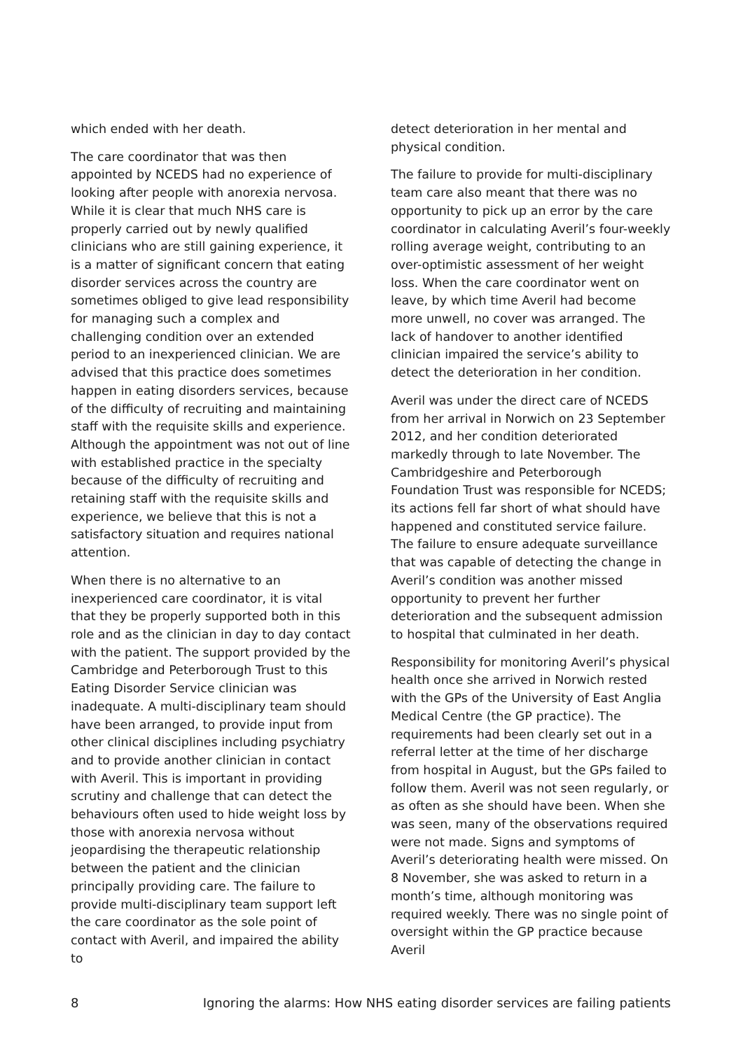which ended with her death.
The care coordinator that was then appointed by NCEDS had no experience of looking after people with anorexia nervosa. While it is clear that much NHS care is properly carried out by newly qualified clinicians who are still gaining experience, it is a matter of significant concern that eating disorder services across the country are sometimes obliged to give lead responsibility for managing such a complex and challenging condition over an extended period to an inexperienced clinician. We are advised that this practice does sometimes happen in eating disorders services, because of the difficulty of recruiting and maintaining staff with the requisite skills and experience. Although the appointment was not out of line with established practice in the specialty because of the difficulty of recruiting and retaining staff with the requisite skills and experience, we believe that this is not a satisfactory situation and requires national attention.
When there is no alternative to an inexperienced care coordinator, it is vital that they be properly supported both in this role and as the clinician in day to day contact with the patient. The support provided by the Cambridge and Peterborough Trust to this Eating Disorder Service clinician was inadequate. A multi-disciplinary team should have been arranged, to provide input from other clinical disciplines including psychiatry and to provide another clinician in contact with Averil. This is important in providing scrutiny and challenge that can detect the behaviours often used to hide weight loss by those with anorexia nervosa without jeopardising the therapeutic relationship between the patient and the clinician principally providing care. The failure to provide multi-disciplinary team support left the care coordinator as the sole point of contact with Averil, and impaired the ability to
detect deterioration in her mental and physical condition.
The failure to provide for multi-disciplinary team care also meant that there was no opportunity to pick up an error by the care coordinator in calculating Averil’s four-weekly rolling average weight, contributing to an over-optimistic assessment of her weight loss. When the care coordinator went on leave, by which time Averil had become more unwell, no cover was arranged. The lack of handover to another identified clinician impaired the service’s ability to detect the deterioration in her condition.
Averil was under the direct care of NCEDS from her arrival in Norwich on 23 September 2012, and her condition deteriorated markedly through to late November. The Cambridgeshire and Peterborough Foundation Trust was responsible for NCEDS; its actions fell far short of what should have happened and constituted service failure. The failure to ensure adequate surveillance that was capable of detecting the change in Averil’s condition was another missed opportunity to prevent her further deterioration and the subsequent admission to hospital that culminated in her death.
Responsibility for monitoring Averil’s physical health once she arrived in Norwich rested with the GPs of the University of East Anglia Medical Centre (the GP practice). The requirements had been clearly set out in a referral letter at the time of her discharge from hospital in August, but the GPs failed to follow them. Averil was not seen regularly, or as often as she should have been. When she was seen, many of the observations required were not made. Signs and symptoms of Averil’s deteriorating health were missed. On 8 November, she was asked to return in a month’s time, although monitoring was required weekly. There was no single point of oversight within the GP practice because Averil
8 Ignoring the alarms: How NHS eating disorder services are failing patients